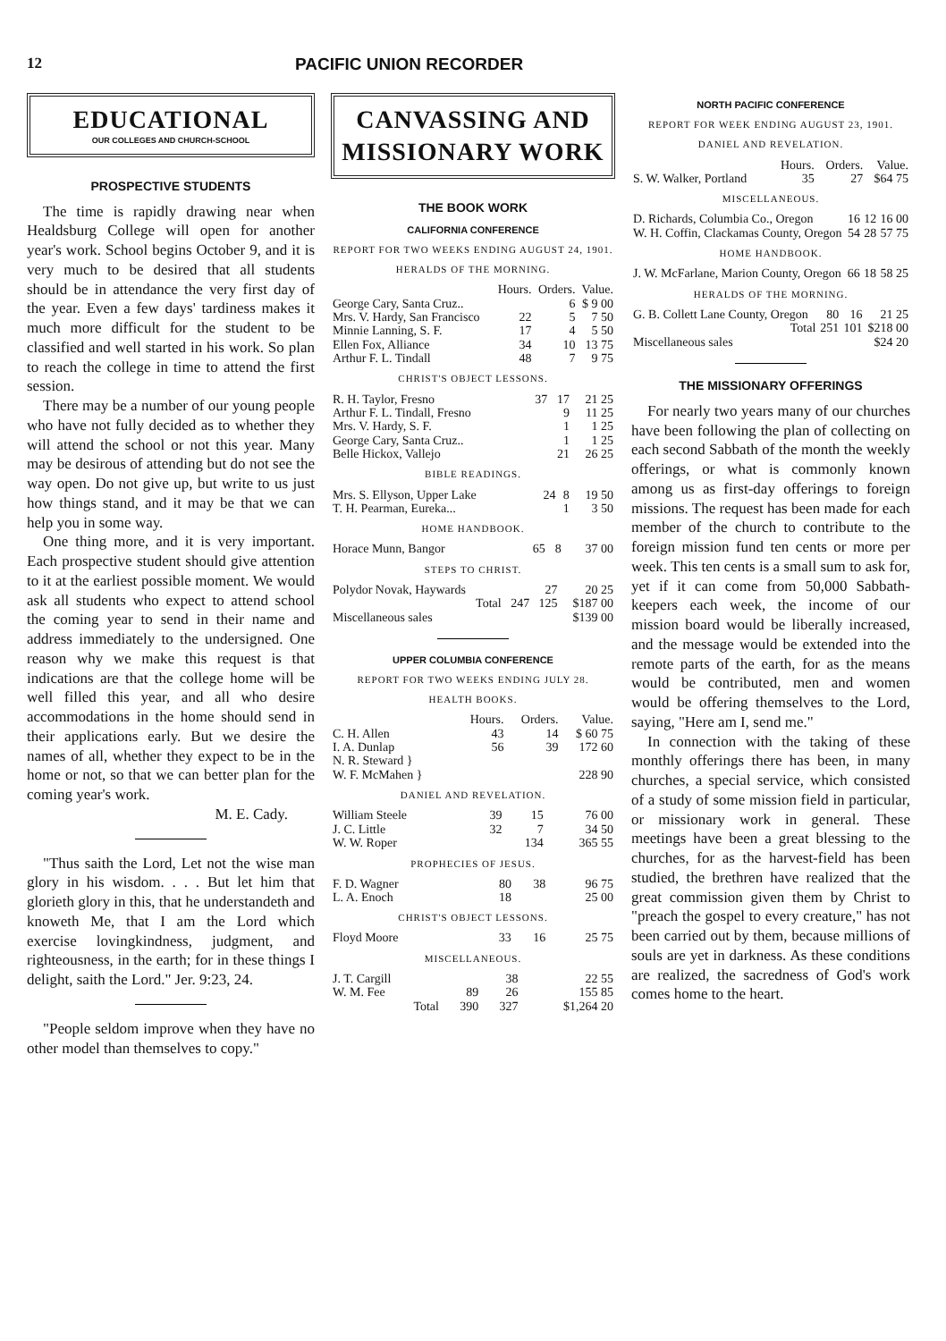12 PACIFIC UNION RECORDER
EDUCATIONAL
OUR COLLEGES AND CHURCH-SCHOOL
PROSPECTIVE STUDENTS
The time is rapidly drawing near when Healdsburg College will open for another year's work. School begins October 9, and it is very much to be desired that all students should be in attendance the very first day of the year. Even a few days' tardiness makes it much more difficult for the student to be classified and well started in his work. So plan to reach the college in time to attend the first session.
There may be a number of our young people who have not fully decided as to whether they will attend the school or not this year. Many may be desirous of attending but do not see the way open. Do not give up, but write to us just how things stand, and it may be that we can help you in some way.
One thing more, and it is very important. Each prospective student should give attention to it at the earliest possible moment. We would ask all students who expect to attend school the coming year to send in their name and address immediately to the undersigned. One reason why we make this request is that indications are that the college home will be well filled this year, and all who desire accommodations in the home should send in their applications early. But we desire the names of all, whether they expect to be in the home or not, so that we can better plan for the coming year's work.
M. E. Cady.
"Thus saith the Lord, Let not the wise man glory in his wisdom. . . . But let him that glorieth glory in this, that he understandeth and knoweth Me, that I am the Lord which exercise lovingkindness, judgment, and righteousness, in the earth; for in these things I delight, saith the Lord." Jer. 9:23, 24.
"People seldom improve when they have no other model than themselves to copy."
CANVASSING AND MISSIONARY WORK
THE BOOK WORK
CALIFORNIA CONFERENCE
REPORT FOR TWO WEEKS ENDING AUGUST 24, 1901.
HERALDS OF THE MORNING.
| | Hours. | Orders. | Value. |
| George Cary, Santa Cruz.. | | 6 | $ 9 00 |
| Mrs. V. Hardy, San Francisco | 22 | 5 | 7 50 |
| Minnie Lanning, S. F. | 17 | 4 | 5 50 |
| Ellen Fox, Alliance | 34 | 10 | 13 75 |
| Arthur F. L. Tindall | 48 | 7 | 9 75 |
CHRIST'S OBJECT LESSONS.
| R. H. Taylor, Fresno | 37 | 17 | 21 25 |
| Arthur F. L. Tindall, Fresno | | 9 | 11 25 |
| Mrs. V. Hardy, S. F. | | 1 | 1 25 |
| George Cary, Santa Cruz.. | | 1 | 1 25 |
| Belle Hickox, Vallejo | | 21 | 26 25 |
BIBLE READINGS.
| Mrs. S. Ellyson, Upper Lake | 24 | 8 | 19 50 |
| T. H. Pearman, Eureka... | | 1 | 3 50 |
HOME HANDBOOK.
| Horace Munn, Bangor | 65 | 8 | 37 00 |
STEPS TO CHRIST.
| Polydor Novak, Haywards | | 27 | 20 25 |
| Total | 247 | 125 | $187 00 |
| Miscellaneous sales | | | $139 00 |
UPPER COLUMBIA CONFERENCE
REPORT FOR TWO WEEKS ENDING JULY 28.
HEALTH BOOKS.
| | Hours. | Orders. | Value. |
| C. H. Allen | 43 | 14 | $ 60 75 |
| I. A. Dunlap | 56 | 39 | 172 60 |
| N. R. Steward } W. F. McMahen } | | | 228 90 |
DANIEL AND REVELATION.
| William Steele | 39 | 15 | 76 00 |
| J. C. Little | 32 | 7 | 34 50 |
| W. W. Roper | | 134 | 365 55 |
PROPHECIES OF JESUS.
| F. D. Wagner | 80 | 38 | 96 75 |
| L. A. Enoch | 18 | | 25 00 |
CHRIST'S OBJECT LESSONS.
| Floyd Moore | 33 | 16 | 25 75 |
MISCELLANEOUS.
| J. T. Cargill | | 38 | 22 55 |
| W. M. Fee | 89 | 26 | 155 85 |
| Total | 390 | 327 | $1,264 20 |
NORTH PACIFIC CONFERENCE
REPORT FOR WEEK ENDING AUGUST 23, 1901.
DANIEL AND REVELATION.
| | Hours. | Orders. | Value. |
| S. W. Walker, Portland | 35 | 27 | $64 75 |
MISCELLANEOUS.
| D. Richards, Columbia Co., Oregon | 16 | 12 | 16 00 |
| W. H. Coffin, Clackamas County, Oregon | 54 | 28 | 57 75 |
HOME HANDBOOK.
| J. W. McFarlane, Marion County, Oregon | 66 | 18 | 58 25 |
HERALDS OF THE MORNING.
| G. B. Collett Lane County, Oregon | 80 | 16 | 21 25 |
| Total | 251 | 101 | $218 00 |
| Miscellaneous sales | | | $24 20 |
THE MISSIONARY OFFERINGS
For nearly two years many of our churches have been following the plan of collecting on each second Sabbath of the month the weekly offerings, or what is commonly known among us as first-day offerings to foreign missions. The request has been made for each member of the church to contribute to the foreign mission fund ten cents or more per week. This ten cents is a small sum to ask for, yet if it can come from 50,000 Sabbath-keepers each week, the income of our mission board would be liberally increased, and the message would be extended into the remote parts of the earth, for as the means would be contributed, men and women would be offering themselves to the Lord, saying, "Here am I, send me."
In connection with the taking of these monthly offerings there has been, in many churches, a special service, which consisted of a study of some mission field in particular, or missionary work in general. These meetings have been a great blessing to the churches, for as the harvest-field has been studied, the brethren have realized that the great commission given them by Christ to "preach the gospel to every creature," has not been carried out by them, because millions of souls are yet in darkness. As these conditions are realized, the sacredness of God's work comes home to the heart.